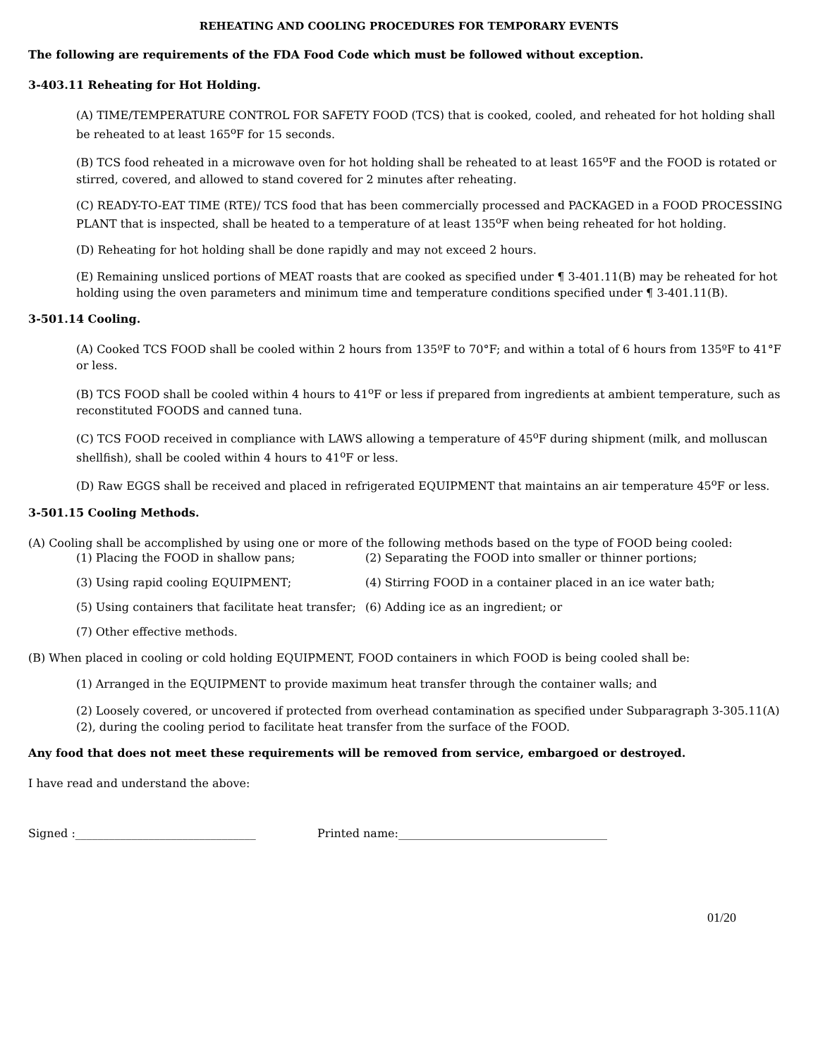REHEATING AND COOLING PROCEDURES FOR TEMPORARY EVENTS
The following are requirements of the FDA Food Code which must be followed without exception.
3-403.11 Reheating for Hot Holding.
(A) TIME/TEMPERATURE CONTROL FOR SAFETY FOOD (TCS) that is cooked, cooled, and reheated for hot holding shall be reheated to at least 165<sup>o</sup>F for 15 seconds.
(B) TCS food reheated in a microwave oven for hot holding shall be reheated to at least 165<sup>o</sup>F and the FOOD is rotated or stirred, covered, and allowed to stand covered for 2 minutes after reheating.
(C) READY-TO-EAT TIME (RTE)/ TCS food that has been commercially processed and PACKAGED in a FOOD PROCESSING PLANT that is inspected, shall be heated to a temperature of at least 135<sup>o</sup>F when being reheated for hot holding.
(D) Reheating for hot holding shall be done rapidly and may not exceed 2 hours.
(E) Remaining unsliced portions of MEAT roasts that are cooked as specified under ¶ 3-401.11(B) may be reheated for hot holding using the oven parameters and minimum time and temperature conditions specified under ¶ 3-401.11(B).
3-501.14 Cooling.
(A) Cooked TCS FOOD shall be cooled within 2 hours from 135ºF to 70°F; and within a total of 6 hours from 135ºF to 41°F or less.
(B) TCS FOOD shall be cooled within 4 hours to 41<sup>o</sup>F or less if prepared from ingredients at ambient temperature, such as reconstituted FOODS and canned tuna.
(C) TCS FOOD received in compliance with LAWS allowing a temperature of 45<sup>o</sup>F during shipment (milk, and molluscan shellfish), shall be cooled within 4 hours to 41<sup>o</sup>F or less.
(D) Raw EGGS shall be received and placed in refrigerated EQUIPMENT that maintains an air temperature 45<sup>o</sup>F or less.
3-501.15 Cooling Methods.
(A) Cooling shall be accomplished by using one or more of the following methods based on the type of FOOD being cooled:
(1) Placing the FOOD in shallow pans; (2) Separating the FOOD into smaller or thinner portions;
(3) Using rapid cooling EQUIPMENT; (4) Stirring FOOD in a container placed in an ice water bath;
(5) Using containers that facilitate heat transfer; (6) Adding ice as an ingredient; or
(7) Other effective methods.
(B) When placed in cooling or cold holding EQUIPMENT, FOOD containers in which FOOD is being cooled shall be:
(1) Arranged in the EQUIPMENT to provide maximum heat transfer through the container walls; and
(2) Loosely covered, or uncovered if protected from overhead contamination as specified under Subparagraph 3-305.11(A)(2), during the cooling period to facilitate heat transfer from the surface of the FOOD.
Any food that does not meet these requirements will be removed from service, embargoed or destroyed.
I have read and understand the above:
Signed :________________________________ Printed name:_____________________________________
01/20